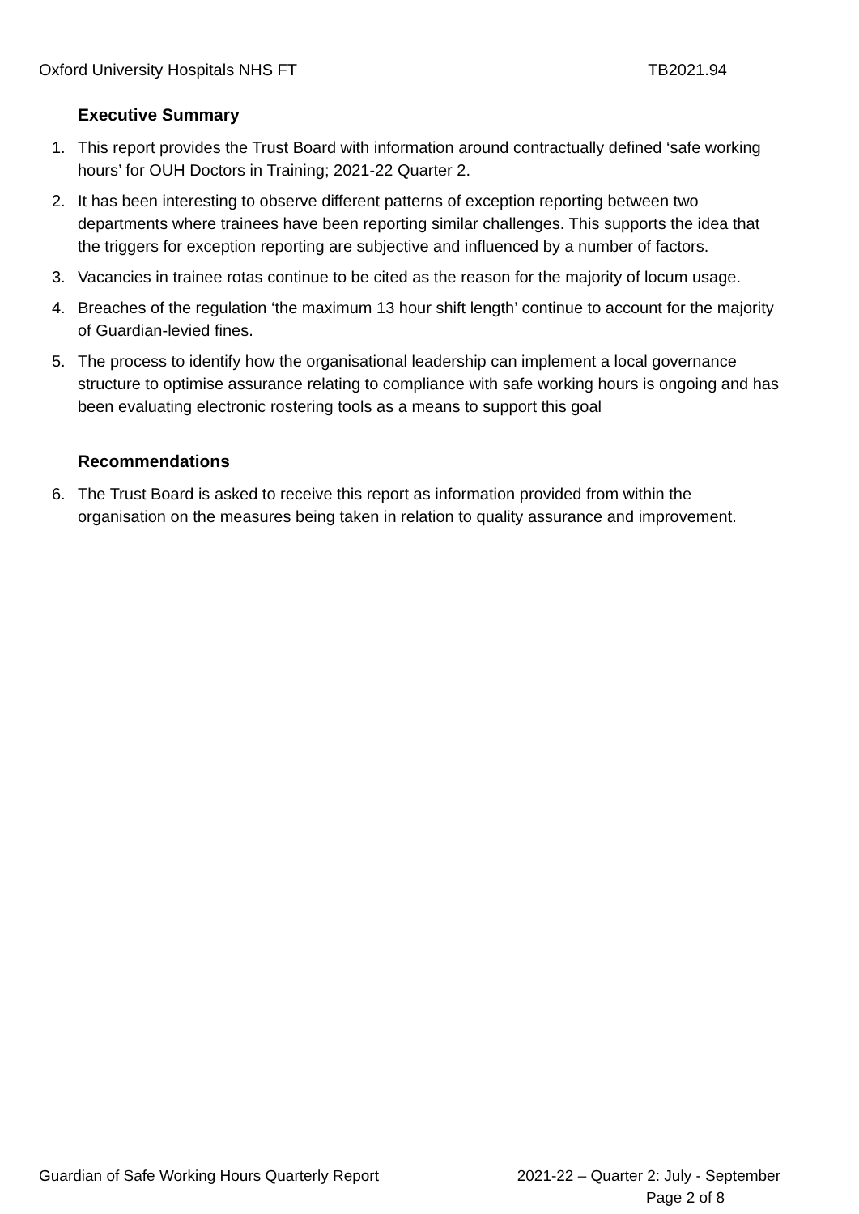Oxford University Hospitals NHS FT TB2021.94
Executive Summary
1. This report provides the Trust Board with information around contractually defined ‘safe working hours’ for OUH Doctors in Training; 2021-22 Quarter 2.
2. It has been interesting to observe different patterns of exception reporting between two departments where trainees have been reporting similar challenges. This supports the idea that the triggers for exception reporting are subjective and influenced by a number of factors.
3. Vacancies in trainee rotas continue to be cited as the reason for the majority of locum usage.
4. Breaches of the regulation ‘the maximum 13 hour shift length’ continue to account for the majority of Guardian-levied fines.
5. The process to identify how the organisational leadership can implement a local governance structure to optimise assurance relating to compliance with safe working hours is ongoing and has been evaluating electronic rostering tools as a means to support this goal
Recommendations
6. The Trust Board is asked to receive this report as information provided from within the organisation on the measures being taken in relation to quality assurance and improvement.
Guardian of Safe Working Hours Quarterly Report 2021-22 – Quarter 2: July - September
Page 2 of 8